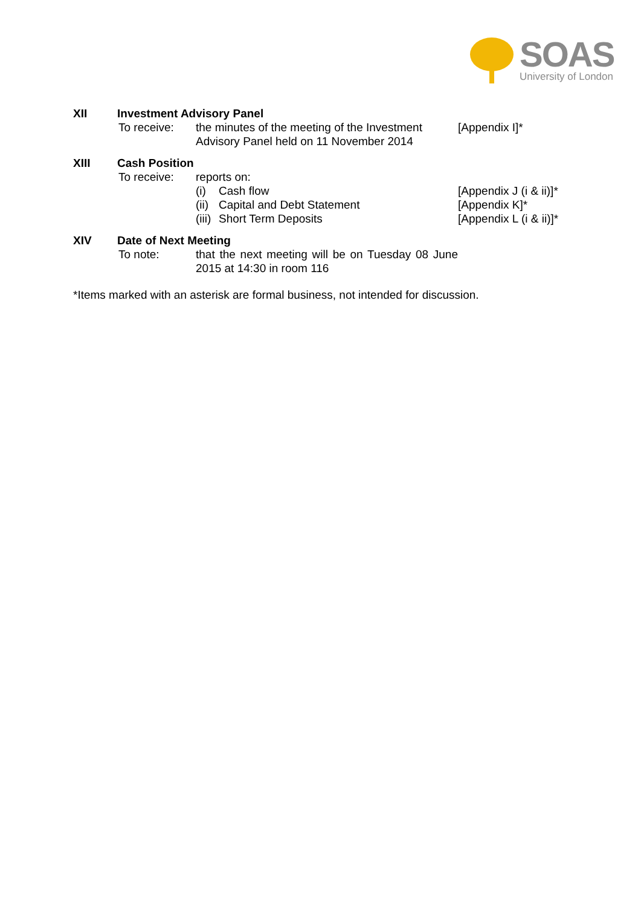SOAS
University of London
XII Investment Advisory Panel
To receive: the minutes of the meeting of the Investment Advisory Panel held on 11 November 2014
[Appendix I]*
XIII Cash Position
To receive: reports on:
(i) Cash flow [Appendix J (i & ii)]*
(ii) Capital and Debt Statement [Appendix K]*
(iii) Short Term Deposits [Appendix L (i & ii)]*
XIV Date of Next Meeting
To note: that the next meeting will be on Tuesday 08 June 2015 at 14:30 in room 116
*Items marked with an asterisk are formal business, not intended for discussion.